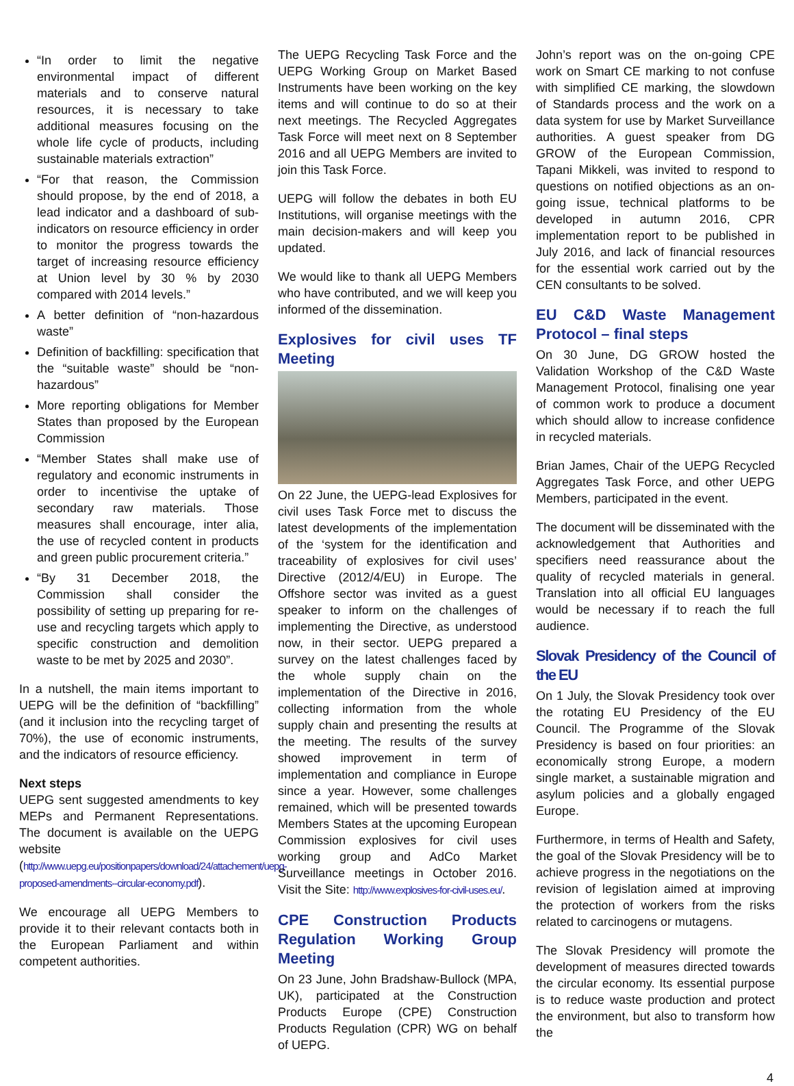“In order to limit the negative environmental impact of different materials and to conserve natural resources, it is necessary to take additional measures focusing on the whole life cycle of products, including sustainable materials extraction”
“For that reason, the Commission should propose, by the end of 2018, a lead indicator and a dashboard of sub-indicators on resource efficiency in order to monitor the progress towards the target of increasing resource efficiency at Union level by 30 % by 2030 compared with 2014 levels.”
A better definition of “non-hazardous waste”
Definition of backfilling: specification that the “suitable waste” should be “non-hazardous”
More reporting obligations for Member States than proposed by the European Commission
“Member States shall make use of regulatory and economic instruments in order to incentivise the uptake of secondary raw materials. Those measures shall encourage, inter alia, the use of recycled content in products and green public procurement criteria.”
“By 31 December 2018, the Commission shall consider the possibility of setting up preparing for re-use and recycling targets which apply to specific construction and demolition waste to be met by 2025 and 2030”.
In a nutshell, the main items important to UEPG will be the definition of “backfilling” (and it inclusion into the recycling target of 70%), the use of economic instruments, and the indicators of resource efficiency.
Next steps
UEPG sent suggested amendments to key MEPs and Permanent Representations. The document is available on the UEPG website (http://www.uepg.eu/positionpapers/download/24/attachement/uepg-proposed-amendments--circular-economy.pdf).
We encourage all UEPG Members to provide it to their relevant contacts both in the European Parliament and within competent authorities.
The UEPG Recycling Task Force and the UEPG Working Group on Market Based Instruments have been working on the key items and will continue to do so at their next meetings. The Recycled Aggregates Task Force will meet next on 8 September 2016 and all UEPG Members are invited to join this Task Force.
UEPG will follow the debates in both EU Institutions, will organise meetings with the main decision-makers and will keep you updated.
We would like to thank all UEPG Members who have contributed, and we will keep you informed of the dissemination.
Explosives for civil uses TF Meeting
On 22 June, the UEPG-lead Explosives for civil uses Task Force met to discuss the latest developments of the implementation of the ‘system for the identification and traceability of explosives for civil uses’ Directive (2012/4/EU) in Europe. The Offshore sector was invited as a guest speaker to inform on the challenges of implementing the Directive, as understood now, in their sector. UEPG prepared a survey on the latest challenges faced by the whole supply chain on the implementation of the Directive in 2016, collecting information from the whole supply chain and presenting the results at the meeting. The results of the survey showed improvement in term of implementation and compliance in Europe since a year. However, some challenges remained, which will be presented towards Members States at the upcoming European Commission explosives for civil uses working group and AdCo Market Surveillance meetings in October 2016. Visit the Site: http://www.explosives-for-civil-uses.eu/.
CPE Construction Products Regulation Working Group Meeting
On 23 June, John Bradshaw-Bullock (MPA, UK), participated at the Construction Products Europe (CPE) Construction Products Regulation (CPR) WG on behalf of UEPG.
John’s report was on the on-going CPE work on Smart CE marking to not confuse with simplified CE marking, the slowdown of Standards process and the work on a data system for use by Market Surveillance authorities. A guest speaker from DG GROW of the European Commission, Tapani Mikkeli, was invited to respond to questions on notified objections as an on-going issue, technical platforms to be developed in autumn 2016, CPR implementation report to be published in July 2016, and lack of financial resources for the essential work carried out by the CEN consultants to be solved.
EU C&D Waste Management Protocol – final steps
On 30 June, DG GROW hosted the Validation Workshop of the C&D Waste Management Protocol, finalising one year of common work to produce a document which should allow to increase confidence in recycled materials.
Brian James, Chair of the UEPG Recycled Aggregates Task Force, and other UEPG Members, participated in the event.
The document will be disseminated with the acknowledgement that Authorities and specifiers need reassurance about the quality of recycled materials in general. Translation into all official EU languages would be necessary if to reach the full audience.
Slovak Presidency of the Council of the EU
On 1 July, the Slovak Presidency took over the rotating EU Presidency of the EU Council. The Programme of the Slovak Presidency is based on four priorities: an economically strong Europe, a modern single market, a sustainable migration and asylum policies and a globally engaged Europe.
Furthermore, in terms of Health and Safety, the goal of the Slovak Presidency will be to achieve progress in the negotiations on the revision of legislation aimed at improving the protection of workers from the risks related to carcinogens or mutagens.
The Slovak Presidency will promote the development of measures directed towards the circular economy. Its essential purpose is to reduce waste production and protect the environment, but also to transform how the
4